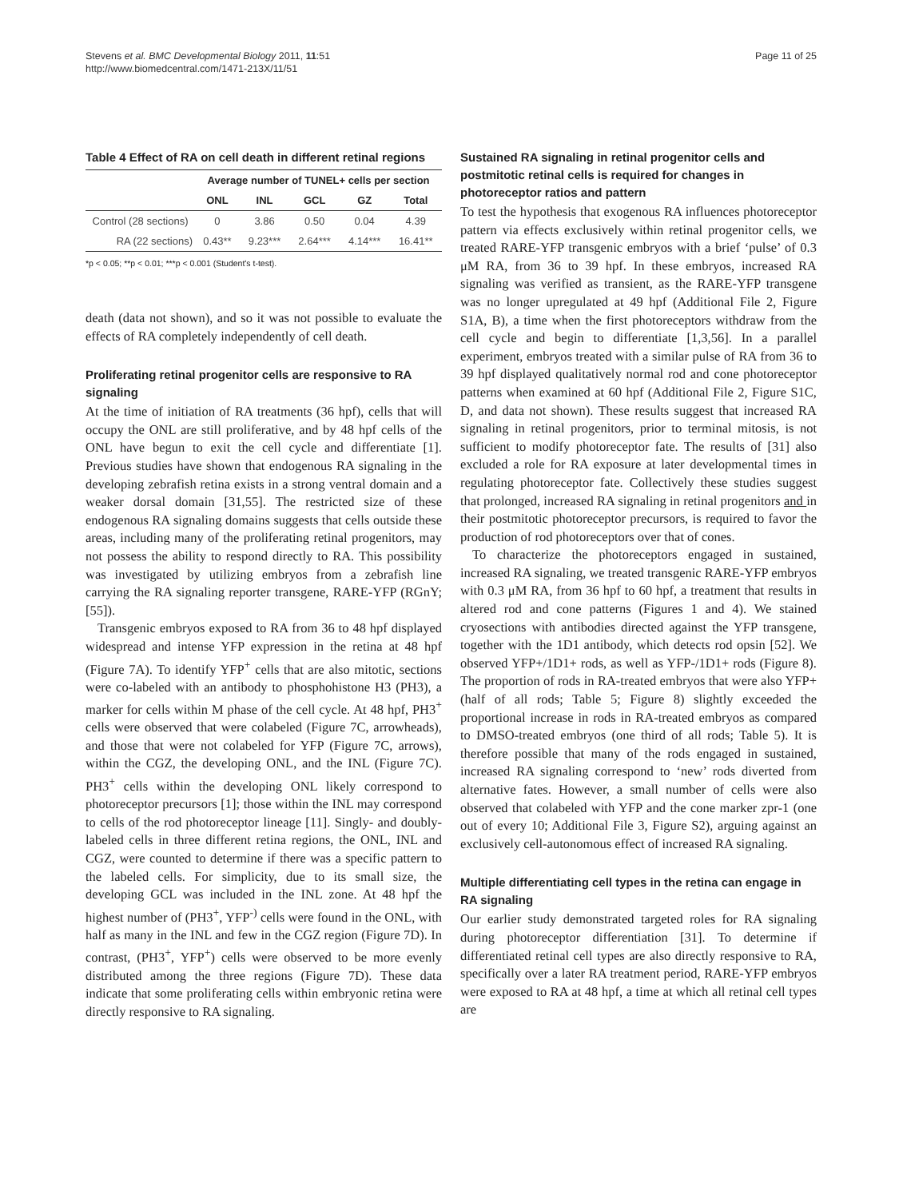Stevens et al. BMC Developmental Biology 2011, 11:51
http://www.biomedcentral.com/1471-213X/11/51
Page 11 of 25
Table 4 Effect of RA on cell death in different retinal regions
| | Average number of TUNEL+ cells per section | | | | |
| --- | --- | --- | --- | --- | --- |
| | ONL | INL | GCL | GZ | Total |
| Control (28 sections) | 0 | 3.86 | 0.50 | 0.04 | 4.39 |
| RA (22 sections) | 0.43** | 9.23*** | 2.64*** | 4.14*** | 16.41** |
*p < 0.05; **p < 0.01; ***p < 0.001 (Student's t-test).
death (data not shown), and so it was not possible to evaluate the effects of RA completely independently of cell death.
Proliferating retinal progenitor cells are responsive to RA signaling
At the time of initiation of RA treatments (36 hpf), cells that will occupy the ONL are still proliferative, and by 48 hpf cells of the ONL have begun to exit the cell cycle and differentiate [1]. Previous studies have shown that endogenous RA signaling in the developing zebrafish retina exists in a strong ventral domain and a weaker dorsal domain [31,55]. The restricted size of these endogenous RA signaling domains suggests that cells outside these areas, including many of the proliferating retinal progenitors, may not possess the ability to respond directly to RA. This possibility was investigated by utilizing embryos from a zebrafish line carrying the RA signaling reporter transgene, RARE-YFP (RGnY; [55]).
Transgenic embryos exposed to RA from 36 to 48 hpf displayed widespread and intense YFP expression in the retina at 48 hpf (Figure 7A). To identify YFP<sup>+</sup> cells that are also mitotic, sections were co-labeled with an antibody to phosphohistone H3 (PH3), a marker for cells within M phase of the cell cycle. At 48 hpf, PH3<sup>+</sup> cells were observed that were colabeled (Figure 7C, arrowheads), and those that were not colabeled for YFP (Figure 7C, arrows), within the CGZ, the developing ONL, and the INL (Figure 7C). PH3<sup>+</sup> cells within the developing ONL likely correspond to photoreceptor precursors [1]; those within the INL may correspond to cells of the rod photoreceptor lineage [11]. Singly- and doubly-labeled cells in three different retina regions, the ONL, INL and CGZ, were counted to determine if there was a specific pattern to the labeled cells. For simplicity, due to its small size, the developing GCL was included in the INL zone. At 48 hpf the highest number of (PH3<sup>+</sup>, YFP<sup>-)</sup> cells were found in the ONL, with half as many in the INL and few in the CGZ region (Figure 7D). In contrast, (PH3<sup>+</sup>, YFP<sup>+</sup>) cells were observed to be more evenly distributed among the three regions (Figure 7D). These data indicate that some proliferating cells within embryonic retina were directly responsive to RA signaling.
Sustained RA signaling in retinal progenitor cells and postmitotic retinal cells is required for changes in photoreceptor ratios and pattern
To test the hypothesis that exogenous RA influences photoreceptor pattern via effects exclusively within retinal progenitor cells, we treated RARE-YFP transgenic embryos with a brief ‘pulse’ of 0.3 μM RA, from 36 to 39 hpf. In these embryos, increased RA signaling was verified as transient, as the RARE-YFP transgene was no longer upregulated at 49 hpf (Additional File 2, Figure S1A, B), a time when the first photoreceptors withdraw from the cell cycle and begin to differentiate [1,3,56]. In a parallel experiment, embryos treated with a similar pulse of RA from 36 to 39 hpf displayed qualitatively normal rod and cone photoreceptor patterns when examined at 60 hpf (Additional File 2, Figure S1C, D, and data not shown). These results suggest that increased RA signaling in retinal progenitors, prior to terminal mitosis, is not sufficient to modify photoreceptor fate. The results of [31] also excluded a role for RA exposure at later developmental times in regulating photoreceptor fate. Collectively these studies suggest that prolonged, increased RA signaling in retinal progenitors and in their postmitotic photoreceptor precursors, is required to favor the production of rod photoreceptors over that of cones.
To characterize the photoreceptors engaged in sustained, increased RA signaling, we treated transgenic RARE-YFP embryos with 0.3 μM RA, from 36 hpf to 60 hpf, a treatment that results in altered rod and cone patterns (Figures 1 and 4). We stained cryosections with antibodies directed against the YFP transgene, together with the 1D1 antibody, which detects rod opsin [52]. We observed YFP+/1D1+ rods, as well as YFP-/1D1+ rods (Figure 8). The proportion of rods in RA-treated embryos that were also YFP+ (half of all rods; Table 5; Figure 8) slightly exceeded the proportional increase in rods in RA-treated embryos as compared to DMSO-treated embryos (one third of all rods; Table 5). It is therefore possible that many of the rods engaged in sustained, increased RA signaling correspond to ‘new’ rods diverted from alternative fates. However, a small number of cells were also observed that colabeled with YFP and the cone marker zpr-1 (one out of every 10; Additional File 3, Figure S2), arguing against an exclusively cell-autonomous effect of increased RA signaling.
Multiple differentiating cell types in the retina can engage in RA signaling
Our earlier study demonstrated targeted roles for RA signaling during photoreceptor differentiation [31]. To determine if differentiated retinal cell types are also directly responsive to RA, specifically over a later RA treatment period, RARE-YFP embryos were exposed to RA at 48 hpf, a time at which all retinal cell types are